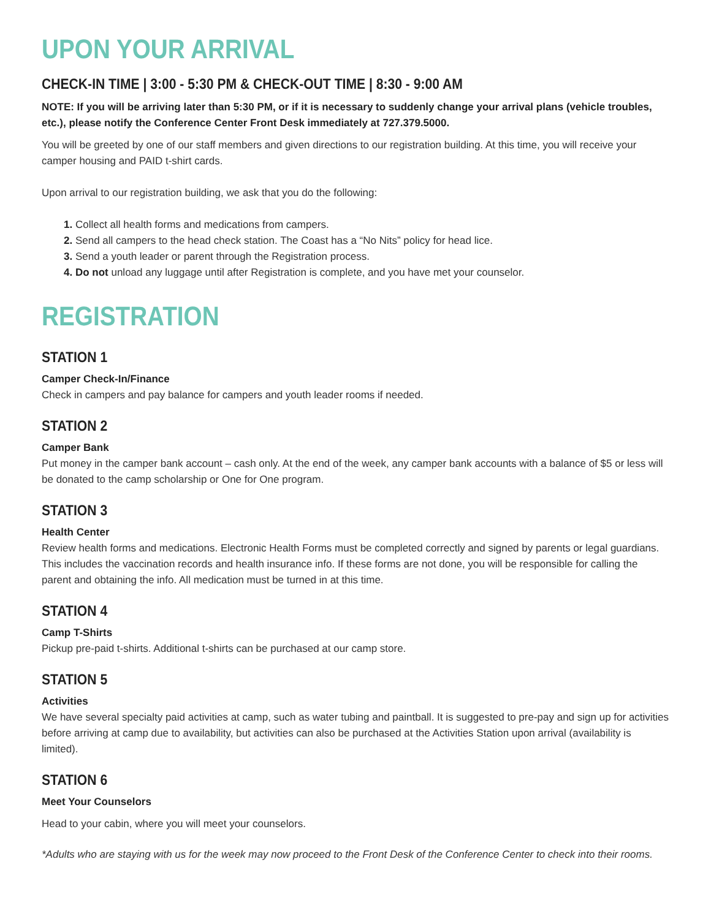UPON YOUR ARRIVAL
CHECK-IN TIME | 3:00 - 5:30 PM & CHECK-OUT TIME | 8:30 - 9:00 AM
NOTE: If you will be arriving later than 5:30 PM, or if it is necessary to suddenly change your arrival plans (vehicle troubles, etc.), please notify the Conference Center Front Desk immediately at 727.379.5000.
You will be greeted by one of our staff members and given directions to our registration building. At this time, you will receive your camper housing and PAID t-shirt cards.
Upon arrival to our registration building, we ask that you do the following:
1. Collect all health forms and medications from campers.
2. Send all campers to the head check station. The Coast has a “No Nits” policy for head lice.
3. Send a youth leader or parent through the Registration process.
4. Do not unload any luggage until after Registration is complete, and you have met your counselor.
REGISTRATION
STATION 1
Camper Check-In/Finance
Check in campers and pay balance for campers and youth leader rooms if needed.
STATION 2
Camper Bank
Put money in the camper bank account – cash only. At the end of the week, any camper bank accounts with a balance of $5 or less will be donated to the camp scholarship or One for One program.
STATION 3
Health Center
Review health forms and medications. Electronic Health Forms must be completed correctly and signed by parents or legal guardians. This includes the vaccination records and health insurance info. If these forms are not done, you will be responsible for calling the parent and obtaining the info. All medication must be turned in at this time.
STATION 4
Camp T-Shirts
Pickup pre-paid t-shirts. Additional t-shirts can be purchased at our camp store.
STATION 5
Activities
We have several specialty paid activities at camp, such as water tubing and paintball. It is suggested to pre-pay and sign up for activities before arriving at camp due to availability, but activities can also be purchased at the Activities Station upon arrival (availability is limited).
STATION 6
Meet Your Counselors
Head to your cabin, where you will meet your counselors.
*Adults who are staying with us for the week may now proceed to the Front Desk of the Conference Center to check into their rooms.